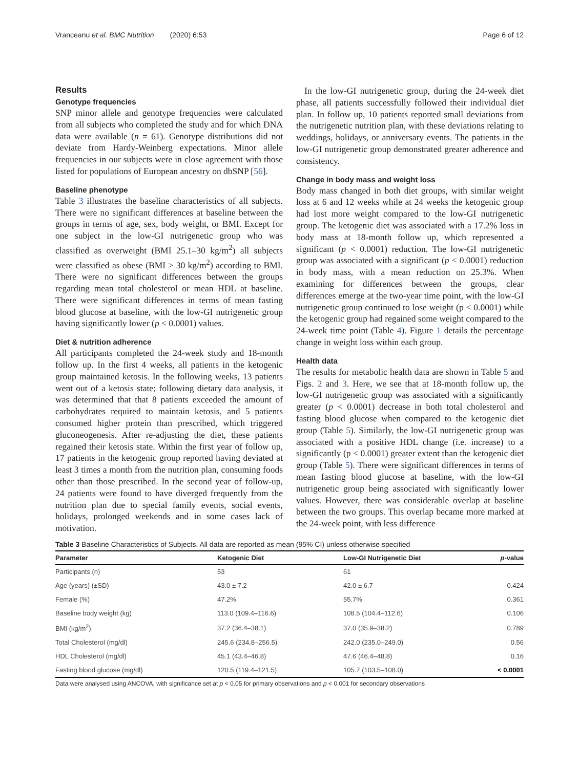Vranceanu et al. BMC Nutrition (2020) 6:53 Page 6 of 12
Results
Genotype frequencies
SNP minor allele and genotype frequencies were calculated from all subjects who completed the study and for which DNA data were available (n = 61). Genotype distributions did not deviate from Hardy-Weinberg expectations. Minor allele frequencies in our subjects were in close agreement with those listed for populations of European ancestry on dbSNP [56].
Baseline phenotype
Table 3 illustrates the baseline characteristics of all subjects. There were no significant differences at baseline between the groups in terms of age, sex, body weight, or BMI. Except for one subject in the low-GI nutrigenetic group who was classified as overweight (BMI 25.1–30 kg/m<sup>2</sup>) all subjects were classified as obese (BMI > 30 kg/m<sup>2</sup>) according to BMI. There were no significant differences between the groups regarding mean total cholesterol or mean HDL at baseline. There were significant differences in terms of mean fasting blood glucose at baseline, with the low-GI nutrigenetic group having significantly lower (p < 0.0001) values.
Diet & nutrition adherence
All participants completed the 24-week study and 18-month follow up. In the first 4 weeks, all patients in the ketogenic group maintained ketosis. In the following weeks, 13 patients went out of a ketosis state; following dietary data analysis, it was determined that that 8 patients exceeded the amount of carbohydrates required to maintain ketosis, and 5 patients consumed higher protein than prescribed, which triggered gluconeogenesis. After re-adjusting the diet, these patients regained their ketosis state. Within the first year of follow up, 17 patients in the ketogenic group reported having deviated at least 3 times a month from the nutrition plan, consuming foods other than those prescribed. In the second year of follow-up, 24 patients were found to have diverged frequently from the nutrition plan due to special family events, social events, holidays, prolonged weekends and in some cases lack of motivation.
In the low-GI nutrigenetic group, during the 24-week diet phase, all patients successfully followed their individual diet plan. In follow up, 10 patients reported small deviations from the nutrigenetic nutrition plan, with these deviations relating to weddings, holidays, or anniversary events. The patients in the low-GI nutrigenetic group demonstrated greater adherence and consistency.
Change in body mass and weight loss
Body mass changed in both diet groups, with similar weight loss at 6 and 12 weeks while at 24 weeks the ketogenic group had lost more weight compared to the low-GI nutrigenetic group. The ketogenic diet was associated with a 17.2% loss in body mass at 18-month follow up, which represented a significant (p < 0.0001) reduction. The low-GI nutrigenetic group was associated with a significant (p < 0.0001) reduction in body mass, with a mean reduction on 25.3%. When examining for differences between the groups, clear differences emerge at the two-year time point, with the low-GI nutrigenetic group continued to lose weight (p < 0.0001) while the ketogenic group had regained some weight compared to the 24-week time point (Table 4). Figure 1 details the percentage change in weight loss within each group.
Health data
The results for metabolic health data are shown in Table 5 and Figs. 2 and 3. Here, we see that at 18-month follow up, the low-GI nutrigenetic group was associated with a significantly greater (p < 0.0001) decrease in both total cholesterol and fasting blood glucose when compared to the ketogenic diet group (Table 5). Similarly, the low-GI nutrigenetic group was associated with a positive HDL change (i.e. increase) to a significantly (p < 0.0001) greater extent than the ketogenic diet group (Table 5). There were significant differences in terms of mean fasting blood glucose at baseline, with the low-GI nutrigenetic group being associated with significantly lower values. However, there was considerable overlap at baseline between the two groups. This overlap became more marked at the 24-week point, with less difference
Table 3 Baseline Characteristics of Subjects. All data are reported as mean (95% CI) unless otherwise specified
| Parameter | Ketogenic Diet | Low-GI Nutrigenetic Diet | p -value |
| --- | --- | --- | --- |
| Participants (n) | 53 | 61 | |
| Age (years) (±SD) | 43.0 ± 7.2 | 42.0 ± 6.7 | 0.424 |
| Female (%) | 47.2% | 55.7% | 0.361 |
| Baseline body weight (kg) | 113.0 (109.4–116.6) | 108.5 (104.4–112.6) | 0.106 |
| BMI (kg/m<sup>2</sup>) | 37.2 (36.4–38.1) | 37.0 (35.9–38.2) | 0.789 |
| Total Cholesterol (mg/dl) | 245.6 (234.8–256.5) | 242.0 (235.0–249.0) | 0.56 |
| HDL Cholesterol (mg/dl) | 45.1 (43.4–46.8) | 47.6 (46.4–48.8) | 0.16 |
| Fasting blood glucose (mg/dl) | 120.5 (119.4–121.5) | 105.7 (103.5–108.0) | < 0.0001 |
Data were analysed using ANCOVA, with significance set at p < 0.05 for primary observations and p < 0.001 for secondary observations